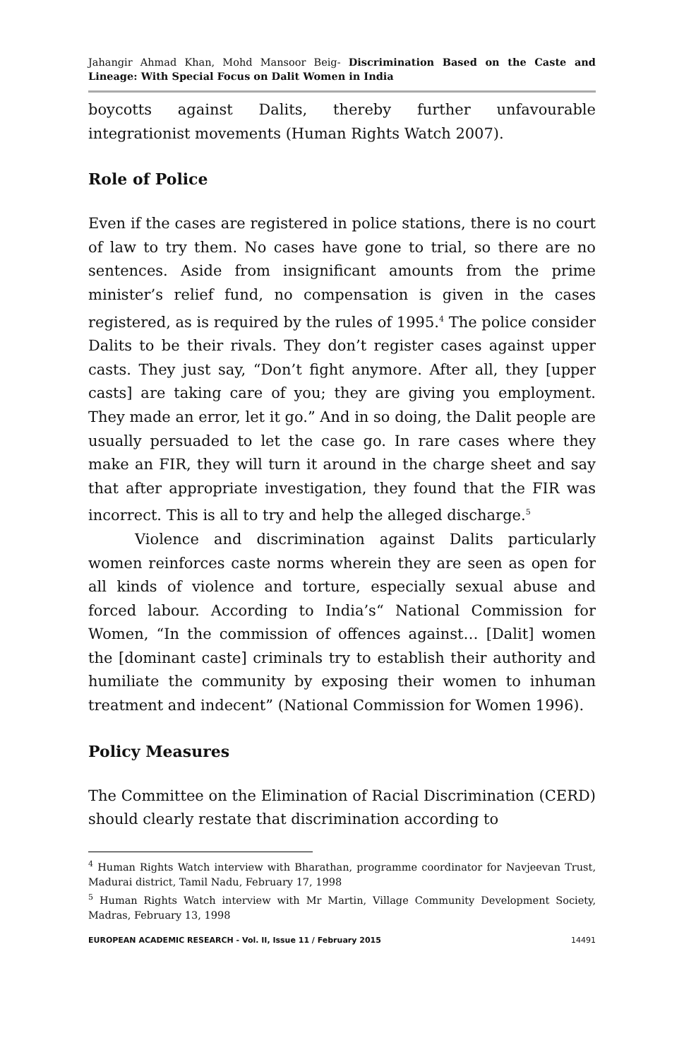Jahangir Ahmad Khan, Mohd Mansoor Beig- Discrimination Based on the Caste and Lineage: With Special Focus on Dalit Women in India
boycotts against Dalits, thereby further unfavourable integrationist movements (Human Rights Watch 2007).
Role of Police
Even if the cases are registered in police stations, there is no court of law to try them. No cases have gone to trial, so there are no sentences. Aside from insignificant amounts from the prime minister’s relief fund, no compensation is given in the cases registered, as is required by the rules of 1995.<sup>4</sup> The police consider Dalits to be their rivals. They don’t register cases against upper casts. They just say, “Don’t fight anymore. After all, they [upper casts] are taking care of you; they are giving you employment. They made an error, let it go.” And in so doing, the Dalit people are usually persuaded to let the case go. In rare cases where they make an FIR, they will turn it around in the charge sheet and say that after appropriate investigation, they found that the FIR was incorrect. This is all to try and help the alleged discharge.<sup>5</sup>
Violence and discrimination against Dalits particularly women reinforces caste norms wherein they are seen as open for all kinds of violence and torture, especially sexual abuse and forced labour. According to India’s“ National Commission for Women, “In the commission of offences against… [Dalit] women the [dominant caste] criminals try to establish their authority and humiliate the community by exposing their women to inhuman treatment and indecent” (National Commission for Women 1996).
Policy Measures
The Committee on the Elimination of Racial Discrimination (CERD) should clearly restate that discrimination according to
<sup>4</sup> Human Rights Watch interview with Bharathan, programme coordinator for Navjeevan Trust, Madurai district, Tamil Nadu, February 17, 1998
<sup>5</sup> Human Rights Watch interview with Mr Martin, Village Community Development Society, Madras, February 13, 1998
EUROPEAN ACADEMIC RESEARCH - Vol. II, Issue 11 / February 2015 14491